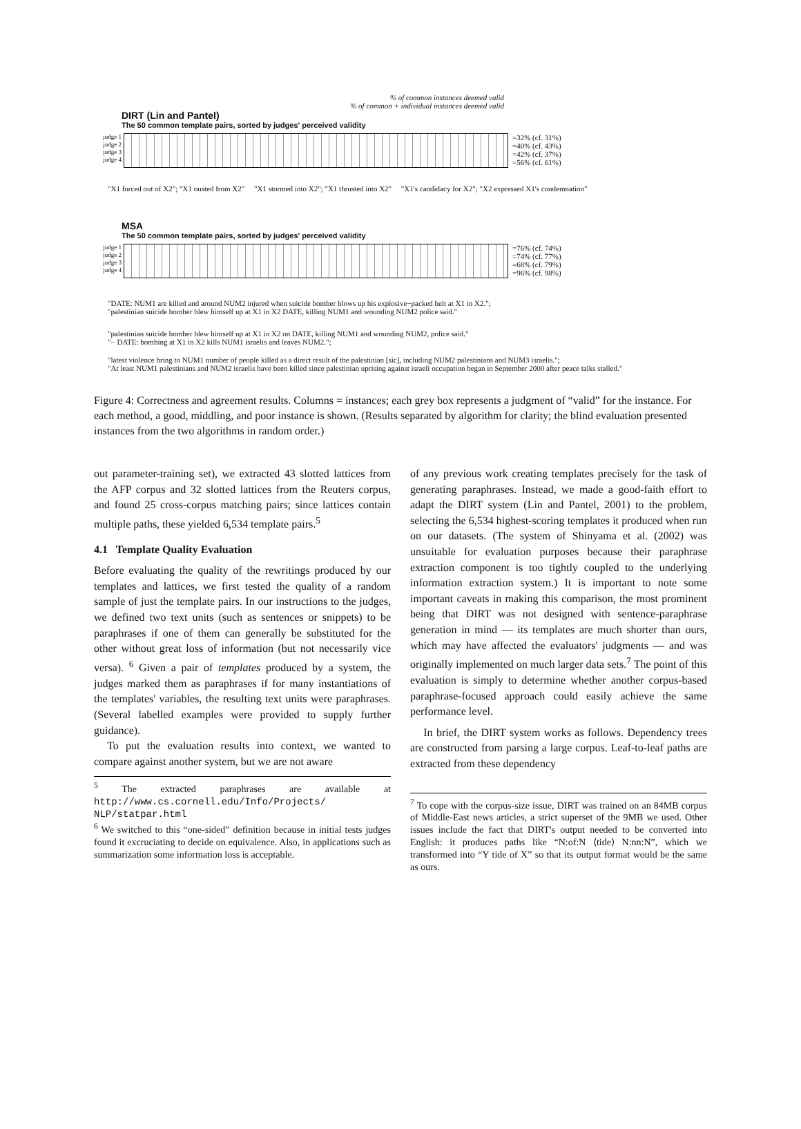% of common instances deemed valid
% of common + individual instances deemed valid
DIRT (Lin and Pantel)
The 50 common template pairs, sorted by judges' perceived validity
judge 1
judge 2
judge 3
judge 4
=32% (cf. 31%)
=40% (cf. 43%)
=42% (cf. 37%)
=56% (cf. 61%)
"X1 forced out of X2"; "X1 ousted from X2" "X1 stormed into X2"; "X1 thrusted into X2" "X1's candidacy for X2"; "X2 expressed X1's condemnation"
MSA
The 50 common template pairs, sorted by judges' perceived validity
judge 1
judge 2
judge 3
judge 4
=76% (cf. 74%)
=74% (cf. 77%)
=68% (cf. 79%)
=96% (cf. 98%)
"DATE: NUM1 are killed and around NUM2 injured when suicide bomber blows up his explosive−packed belt at X1 in X2.";
"palestinian suicide bomber blew himself up at X1 in X2 DATE, killing NUM1 and wounding NUM2 police said."
"palestinian suicide bomber blew himself up at X1 in X2 on DATE, killing NUM1 and wounding NUM2, police said."
"− DATE: bombing at X1 in X2 kills NUM1 israelis and leaves NUM2.";
"latest violence bring to NUM1 number of people killed as a direct result of the palestinian [sic], including NUM2 palestinians and NUM3 israelis.";
"At least NUM1 palestinians and NUM2 israelis have been killed since palestinian uprising against israeli occupation began in September 2000 after peace talks stalled."
Figure 4: Correctness and agreement results. Columns = instances; each grey box represents a judgment of “valid” for the instance. For each method, a good, middling, and poor instance is shown. (Results separated by algorithm for clarity; the blind evaluation presented instances from the two algorithms in random order.)
out parameter-training set), we extracted 43 slotted lattices from the AFP corpus and 32 slotted lattices from the Reuters corpus, and found 25 cross-corpus matching pairs; since lattices contain multiple paths, these yielded 6,534 template pairs.<sup>5</sup>
4.1 Template Quality Evaluation
Before evaluating the quality of the rewritings produced by our templates and lattices, we first tested the quality of a random sample of just the template pairs. In our instructions to the judges, we defined two text units (such as sentences or snippets) to be paraphrases if one of them can generally be substituted for the other without great loss of information (but not necessarily vice versa). <sup>6</sup> Given a pair of templates produced by a system, the judges marked them as paraphrases if for many instantiations of the templates' variables, the resulting text units were paraphrases. (Several labelled examples were provided to supply further guidance).
To put the evaluation results into context, we wanted to compare against another system, but we are not aware
<sup>5</sup> The extracted paraphrases are available at http://www.cs.cornell.edu/Info/Projects/ NLP/statpar.html
<sup>6</sup> We switched to this “one-sided” definition because in initial tests judges found it excruciating to decide on equivalence. Also, in applications such as summarization some information loss is acceptable.
of any previous work creating templates precisely for the task of generating paraphrases. Instead, we made a good-faith effort to adapt the DIRT system (Lin and Pantel, 2001) to the problem, selecting the 6,534 highest-scoring templates it produced when run on our datasets. (The system of Shinyama et al. (2002) was unsuitable for evaluation purposes because their paraphrase extraction component is too tightly coupled to the underlying information extraction system.) It is important to note some important caveats in making this comparison, the most prominent being that DIRT was not designed with sentence-paraphrase generation in mind — its templates are much shorter than ours, which may have affected the evaluators' judgments — and was originally implemented on much larger data sets.<sup>7</sup> The point of this evaluation is simply to determine whether another corpus-based paraphrase-focused approach could easily achieve the same performance level.
In brief, the DIRT system works as follows. Dependency trees are constructed from parsing a large corpus. Leaf-to-leaf paths are extracted from these dependency
<sup>7</sup> To cope with the corpus-size issue, DIRT was trained on an 84MB corpus of Middle-East news articles, a strict superset of the 9MB we used. Other issues include the fact that DIRT's output needed to be converted into English: it produces paths like “N:of:N ⟨tide⟩ N:nn:N”, which we transformed into “Y tide of X” so that its output format would be the same as ours.